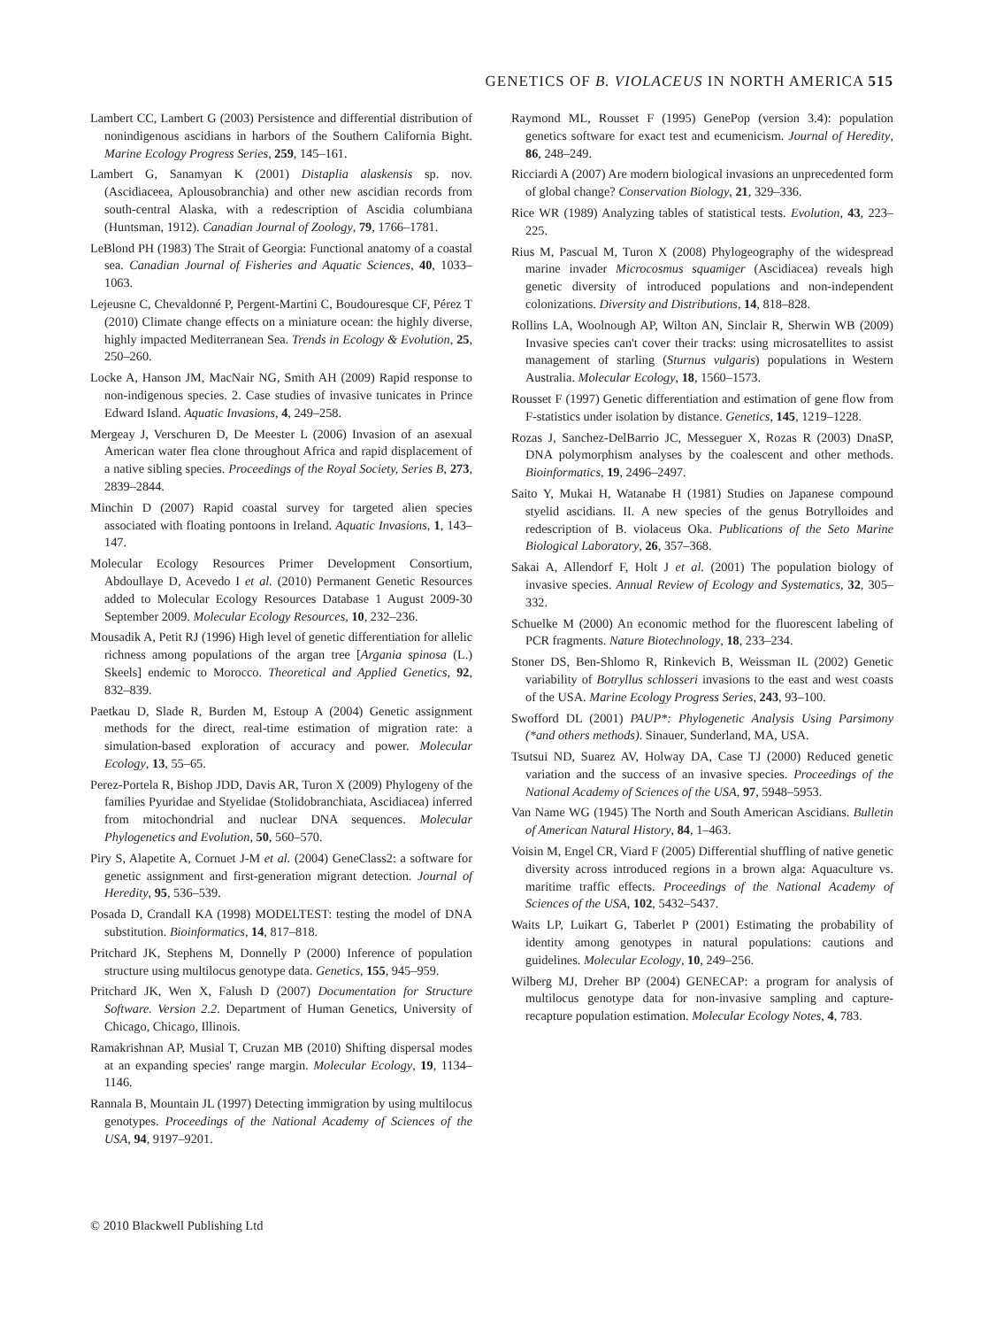GENETICS OF B. VIOLACEUS IN NORTH AMERICA 515
Lambert CC, Lambert G (2003) Persistence and differential distribution of nonindigenous ascidians in harbors of the Southern California Bight. Marine Ecology Progress Series, 259, 145–161.
Lambert G, Sanamyan K (2001) Distaplia alaskensis sp. nov. (Ascidiaceea, Aplousobranchia) and other new ascidian records from south-central Alaska, with a redescription of Ascidia columbiana (Huntsman, 1912). Canadian Journal of Zoology, 79, 1766–1781.
LeBlond PH (1983) The Strait of Georgia: Functional anatomy of a coastal sea. Canadian Journal of Fisheries and Aquatic Sciences, 40, 1033–1063.
Lejeusne C, Chevaldonné P, Pergent-Martini C, Boudouresque CF, Pérez T (2010) Climate change effects on a miniature ocean: the highly diverse, highly impacted Mediterranean Sea. Trends in Ecology & Evolution, 25, 250–260.
Locke A, Hanson JM, MacNair NG, Smith AH (2009) Rapid response to non-indigenous species. 2. Case studies of invasive tunicates in Prince Edward Island. Aquatic Invasions, 4, 249–258.
Mergeay J, Verschuren D, De Meester L (2006) Invasion of an asexual American water flea clone throughout Africa and rapid displacement of a native sibling species. Proceedings of the Royal Society, Series B, 273, 2839–2844.
Minchin D (2007) Rapid coastal survey for targeted alien species associated with floating pontoons in Ireland. Aquatic Invasions, 1, 143–147.
Molecular Ecology Resources Primer Development Consortium, Abdoullaye D, Acevedo I et al. (2010) Permanent Genetic Resources added to Molecular Ecology Resources Database 1 August 2009-30 September 2009. Molecular Ecology Resources, 10, 232–236.
Mousadik A, Petit RJ (1996) High level of genetic differentiation for allelic richness among populations of the argan tree [Argania spinosa (L.) Skeels] endemic to Morocco. Theoretical and Applied Genetics, 92, 832–839.
Paetkau D, Slade R, Burden M, Estoup A (2004) Genetic assignment methods for the direct, real-time estimation of migration rate: a simulation-based exploration of accuracy and power. Molecular Ecology, 13, 55–65.
Perez-Portela R, Bishop JDD, Davis AR, Turon X (2009) Phylogeny of the families Pyuridae and Styelidae (Stolidobranchiata, Ascidiacea) inferred from mitochondrial and nuclear DNA sequences. Molecular Phylogenetics and Evolution, 50, 560–570.
Piry S, Alapetite A, Cornuet J-M et al. (2004) GeneClass2: a software for genetic assignment and first-generation migrant detection. Journal of Heredity, 95, 536–539.
Posada D, Crandall KA (1998) MODELTEST: testing the model of DNA substitution. Bioinformatics, 14, 817–818.
Pritchard JK, Stephens M, Donnelly P (2000) Inference of population structure using multilocus genotype data. Genetics, 155, 945–959.
Pritchard JK, Wen X, Falush D (2007) Documentation for Structure Software. Version 2.2. Department of Human Genetics, University of Chicago, Chicago, Illinois.
Ramakrishnan AP, Musial T, Cruzan MB (2010) Shifting dispersal modes at an expanding species' range margin. Molecular Ecology, 19, 1134–1146.
Rannala B, Mountain JL (1997) Detecting immigration by using multilocus genotypes. Proceedings of the National Academy of Sciences of the USA, 94, 9197–9201.
Raymond ML, Rousset F (1995) GenePop (version 3.4): population genetics software for exact test and ecumenicism. Journal of Heredity, 86, 248–249.
Ricciardi A (2007) Are modern biological invasions an unprecedented form of global change? Conservation Biology, 21, 329–336.
Rice WR (1989) Analyzing tables of statistical tests. Evolution, 43, 223–225.
Rius M, Pascual M, Turon X (2008) Phylogeography of the widespread marine invader Microcosmus squamiger (Ascidiacea) reveals high genetic diversity of introduced populations and non-independent colonizations. Diversity and Distributions, 14, 818–828.
Rollins LA, Woolnough AP, Wilton AN, Sinclair R, Sherwin WB (2009) Invasive species can't cover their tracks: using microsatellites to assist management of starling (Sturnus vulgaris) populations in Western Australia. Molecular Ecology, 18, 1560–1573.
Rousset F (1997) Genetic differentiation and estimation of gene flow from F-statistics under isolation by distance. Genetics, 145, 1219–1228.
Rozas J, Sanchez-DelBarrio JC, Messeguer X, Rozas R (2003) DnaSP, DNA polymorphism analyses by the coalescent and other methods. Bioinformatics, 19, 2496–2497.
Saito Y, Mukai H, Watanabe H (1981) Studies on Japanese compound styelid ascidians. II. A new species of the genus Botrylloides and redescription of B. violaceus Oka. Publications of the Seto Marine Biological Laboratory, 26, 357–368.
Sakai A, Allendorf F, Holt J et al. (2001) The population biology of invasive species. Annual Review of Ecology and Systematics, 32, 305–332.
Schuelke M (2000) An economic method for the fluorescent labeling of PCR fragments. Nature Biotechnology, 18, 233–234.
Stoner DS, Ben-Shlomo R, Rinkevich B, Weissman IL (2002) Genetic variability of Botryllus schlosseri invasions to the east and west coasts of the USA. Marine Ecology Progress Series, 243, 93–100.
Swofford DL (2001) PAUP*: Phylogenetic Analysis Using Parsimony (*and others methods). Sinauer, Sunderland, MA, USA.
Tsutsui ND, Suarez AV, Holway DA, Case TJ (2000) Reduced genetic variation and the success of an invasive species. Proceedings of the National Academy of Sciences of the USA, 97, 5948–5953.
Van Name WG (1945) The North and South American Ascidians. Bulletin of American Natural History, 84, 1–463.
Voisin M, Engel CR, Viard F (2005) Differential shuffling of native genetic diversity across introduced regions in a brown alga: Aquaculture vs. maritime traffic effects. Proceedings of the National Academy of Sciences of the USA, 102, 5432–5437.
Waits LP, Luikart G, Taberlet P (2001) Estimating the probability of identity among genotypes in natural populations: cautions and guidelines. Molecular Ecology, 10, 249–256.
Wilberg MJ, Dreher BP (2004) GENECAP: a program for analysis of multilocus genotype data for non-invasive sampling and capture-recapture population estimation. Molecular Ecology Notes, 4, 783.
© 2010 Blackwell Publishing Ltd